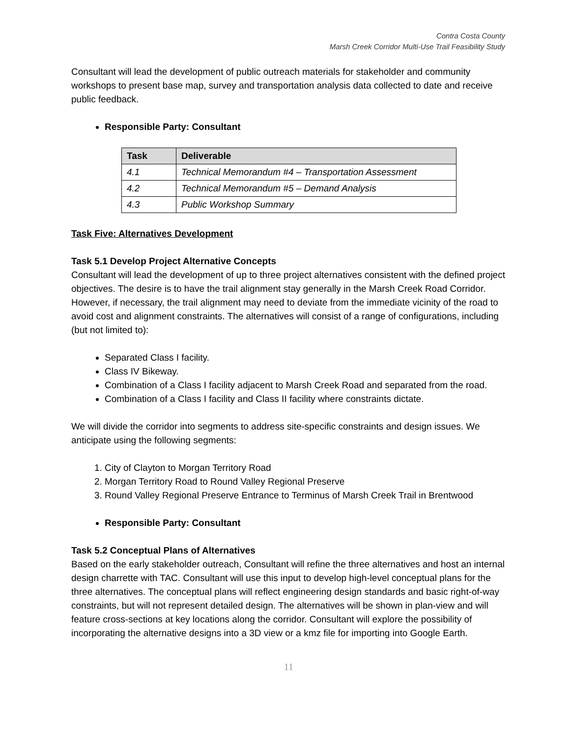Contra Costa County
Marsh Creek Corridor Multi-Use Trail Feasibility Study
Consultant will lead the development of public outreach materials for stakeholder and community workshops to present base map, survey and transportation analysis data collected to date and receive public feedback.
Responsible Party: Consultant
| Task | Deliverable |
| --- | --- |
| 4.1 | Technical Memorandum #4 – Transportation Assessment |
| 4.2 | Technical Memorandum #5 – Demand Analysis |
| 4.3 | Public Workshop Summary |
Task Five: Alternatives Development
Task 5.1 Develop Project Alternative Concepts
Consultant will lead the development of up to three project alternatives consistent with the defined project objectives. The desire is to have the trail alignment stay generally in the Marsh Creek Road Corridor. However, if necessary, the trail alignment may need to deviate from the immediate vicinity of the road to avoid cost and alignment constraints. The alternatives will consist of a range of configurations, including (but not limited to):
Separated Class I facility.
Class IV Bikeway.
Combination of a Class I facility adjacent to Marsh Creek Road and separated from the road.
Combination of a Class I facility and Class II facility where constraints dictate.
We will divide the corridor into segments to address site-specific constraints and design issues. We anticipate using the following segments:
1. City of Clayton to Morgan Territory Road
2. Morgan Territory Road to Round Valley Regional Preserve
3. Round Valley Regional Preserve Entrance to Terminus of Marsh Creek Trail in Brentwood
Responsible Party: Consultant
Task 5.2 Conceptual Plans of Alternatives
Based on the early stakeholder outreach, Consultant will refine the three alternatives and host an internal design charrette with TAC. Consultant will use this input to develop high-level conceptual plans for the three alternatives. The conceptual plans will reflect engineering design standards and basic right-of-way constraints, but will not represent detailed design. The alternatives will be shown in plan-view and will feature cross-sections at key locations along the corridor. Consultant will explore the possibility of incorporating the alternative designs into a 3D view or a kmz file for importing into Google Earth.
11